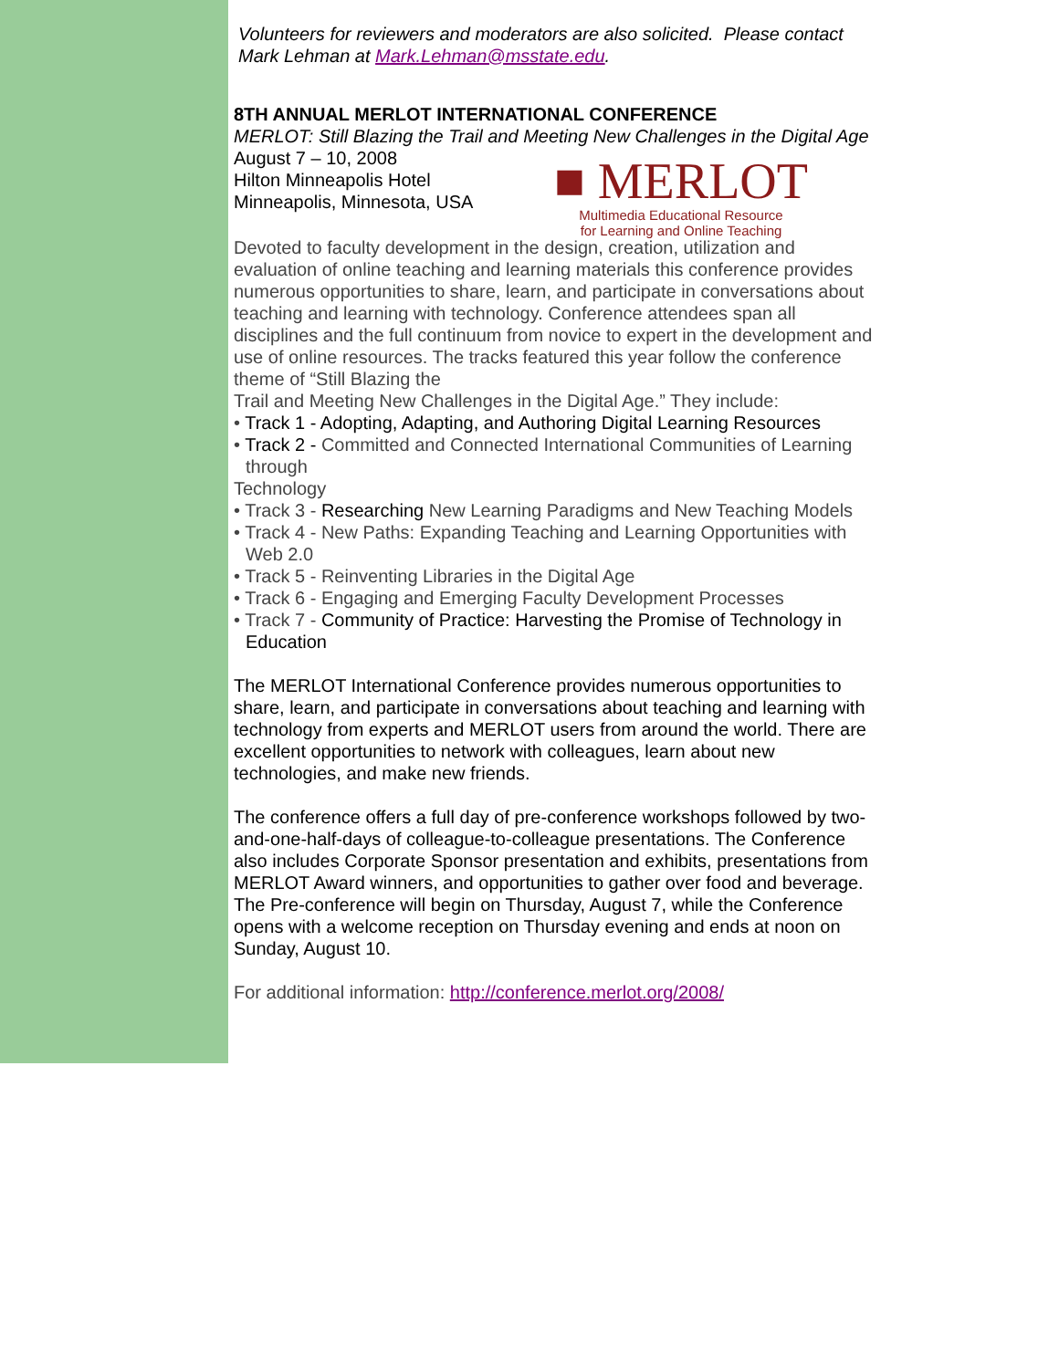Volunteers for reviewers and moderators are also solicited. Please contact Mark Lehman at Mark.Lehman@msstate.edu.
8TH ANNUAL MERLOT INTERNATIONAL CONFERENCE
MERLOT: Still Blazing the Trail and Meeting New Challenges in the Digital Age
■ MERLOT
Multimedia Educational Resource
for Learning and Online Teaching
August 7 – 10, 2008
Hilton Minneapolis Hotel
Minneapolis, Minnesota, USA
Devoted to faculty development in the design, creation, utilization and evaluation of online teaching and learning materials this conference provides numerous opportunities to share, learn, and participate in conversations about teaching and learning with technology. Conference attendees span all disciplines and the full continuum from novice to expert in the development and use of online resources. The tracks featured this year follow the conference theme of “Still Blazing the
Trail and Meeting New Challenges in the Digital Age.” They include:
• Track 1 - Adopting, Adapting, and Authoring Digital Learning Resources
• Track 2 - Committed and Connected International Communities of Learning through
Technology
• Track 3 - Researching New Learning Paradigms and New Teaching Models
• Track 4 - New Paths: Expanding Teaching and Learning Opportunities with Web 2.0
• Track 5 - Reinventing Libraries in the Digital Age
• Track 6 - Engaging and Emerging Faculty Development Processes
• Track 7 - Community of Practice: Harvesting the Promise of Technology in Education
The MERLOT International Conference provides numerous opportunities to share, learn, and participate in conversations about teaching and learning with technology from experts and MERLOT users from around the world. There are excellent opportunities to network with colleagues, learn about new technologies, and make new friends.
The conference offers a full day of pre-conference workshops followed by two-and-one-half-days of colleague-to-colleague presentations. The Conference also includes Corporate Sponsor presentation and exhibits, presentations from MERLOT Award winners, and opportunities to gather over food and beverage. The Pre-conference will begin on Thursday, August 7, while the Conference opens with a welcome reception on Thursday evening and ends at noon on Sunday, August 10.
For additional information: http://conference.merlot.org/2008/